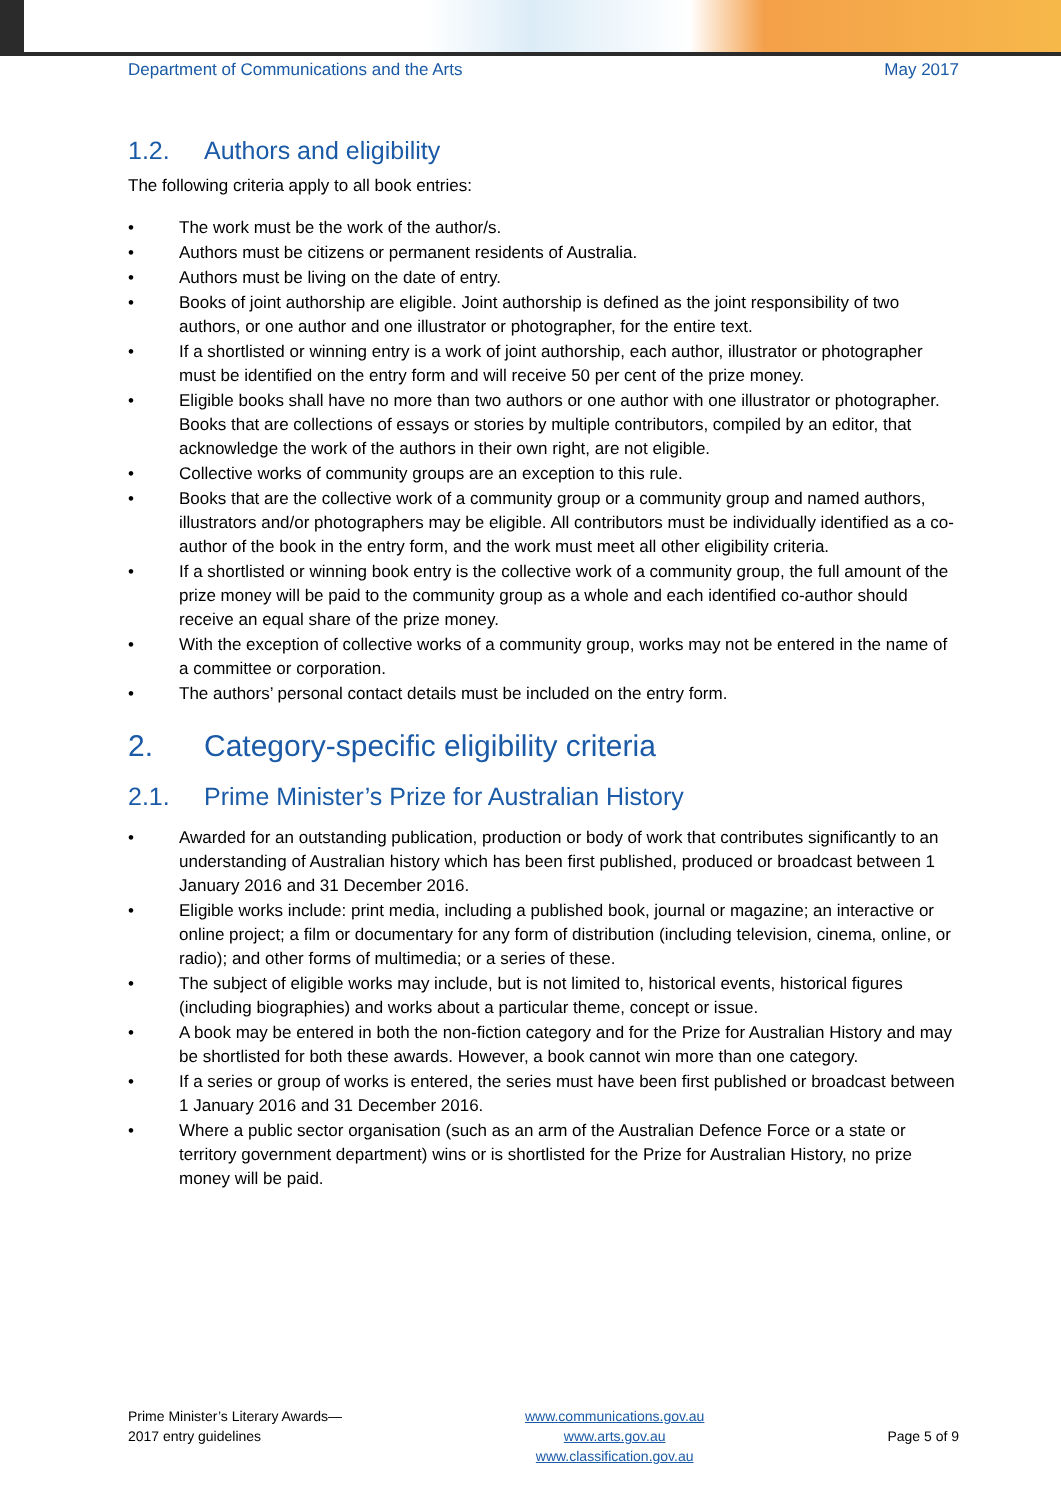Department of Communications and the Arts May 2017
1.2. Authors and eligibility
The following criteria apply to all book entries:
• The work must be the work of the author/s.
• Authors must be citizens or permanent residents of Australia.
• Authors must be living on the date of entry.
• Books of joint authorship are eligible. Joint authorship is defined as the joint responsibility of two authors, or one author and one illustrator or photographer, for the entire text.
• If a shortlisted or winning entry is a work of joint authorship, each author, illustrator or photographer must be identified on the entry form and will receive 50 per cent of the prize money.
• Eligible books shall have no more than two authors or one author with one illustrator or photographer. Books that are collections of essays or stories by multiple contributors, compiled by an editor, that acknowledge the work of the authors in their own right, are not eligible.
• Collective works of community groups are an exception to this rule.
• Books that are the collective work of a community group or a community group and named authors, illustrators and/or photographers may be eligible. All contributors must be individually identified as a co-author of the book in the entry form, and the work must meet all other eligibility criteria.
• If a shortlisted or winning book entry is the collective work of a community group, the full amount of the prize money will be paid to the community group as a whole and each identified co-author should receive an equal share of the prize money.
• With the exception of collective works of a community group, works may not be entered in the name of a committee or corporation.
• The authors’ personal contact details must be included on the entry form.
2. Category-specific eligibility criteria
2.1. Prime Minister’s Prize for Australian History
• Awarded for an outstanding publication, production or body of work that contributes significantly to an understanding of Australian history which has been first published, produced or broadcast between 1 January 2016 and 31 December 2016.
• Eligible works include: print media, including a published book, journal or magazine; an interactive or online project; a film or documentary for any form of distribution (including television, cinema, online, or radio); and other forms of multimedia; or a series of these.
• The subject of eligible works may include, but is not limited to, historical events, historical figures (including biographies) and works about a particular theme, concept or issue.
• A book may be entered in both the non-fiction category and for the Prize for Australian History and may be shortlisted for both these awards. However, a book cannot win more than one category.
• If a series or group of works is entered, the series must have been first published or broadcast between 1 January 2016 and 31 December 2016.
• Where a public sector organisation (such as an arm of the Australian Defence Force or a state or territory government department) wins or is shortlisted for the Prize for Australian History, no prize money will be paid.
Prime Minister’s Literary Awards—
2017 entry guidelines
www.communications.gov.au
www.arts.gov.au
www.classification.gov.au
Page 5 of 9